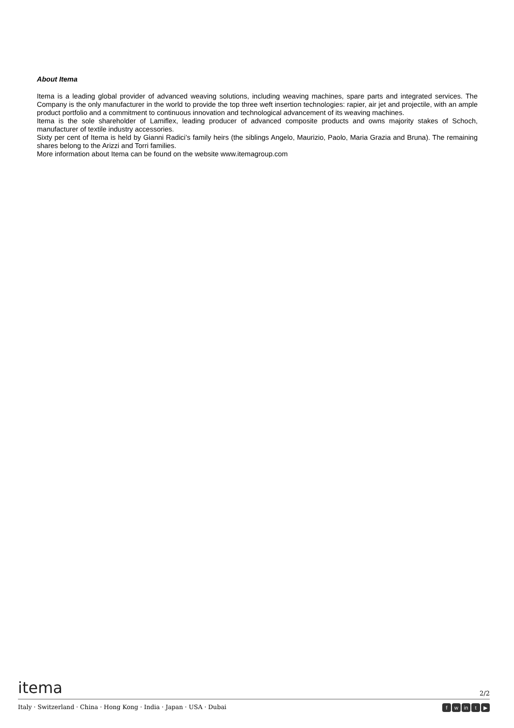About Itema
Itema is a leading global provider of advanced weaving solutions, including weaving machines, spare parts and integrated services. The Company is the only manufacturer in the world to provide the top three weft insertion technologies: rapier, air jet and projectile, with an ample product portfolio and a commitment to continuous innovation and technological advancement of its weaving machines.
Itema is the sole shareholder of Lamiflex, leading producer of advanced composite products and owns majority stakes of Schoch, manufacturer of textile industry accessories.
Sixty per cent of Itema is held by Gianni Radici’s family heirs (the siblings Angelo, Maurizio, Paolo, Maria Grazia and Bruna). The remaining shares belong to the Arizzi and Torri families.
More information about Itema can be found on the website www.itemagroup.com
itema 2/2
Italy · Switzerland · China · Hong Kong · India · Japan · USA · Dubai f w in t ▶